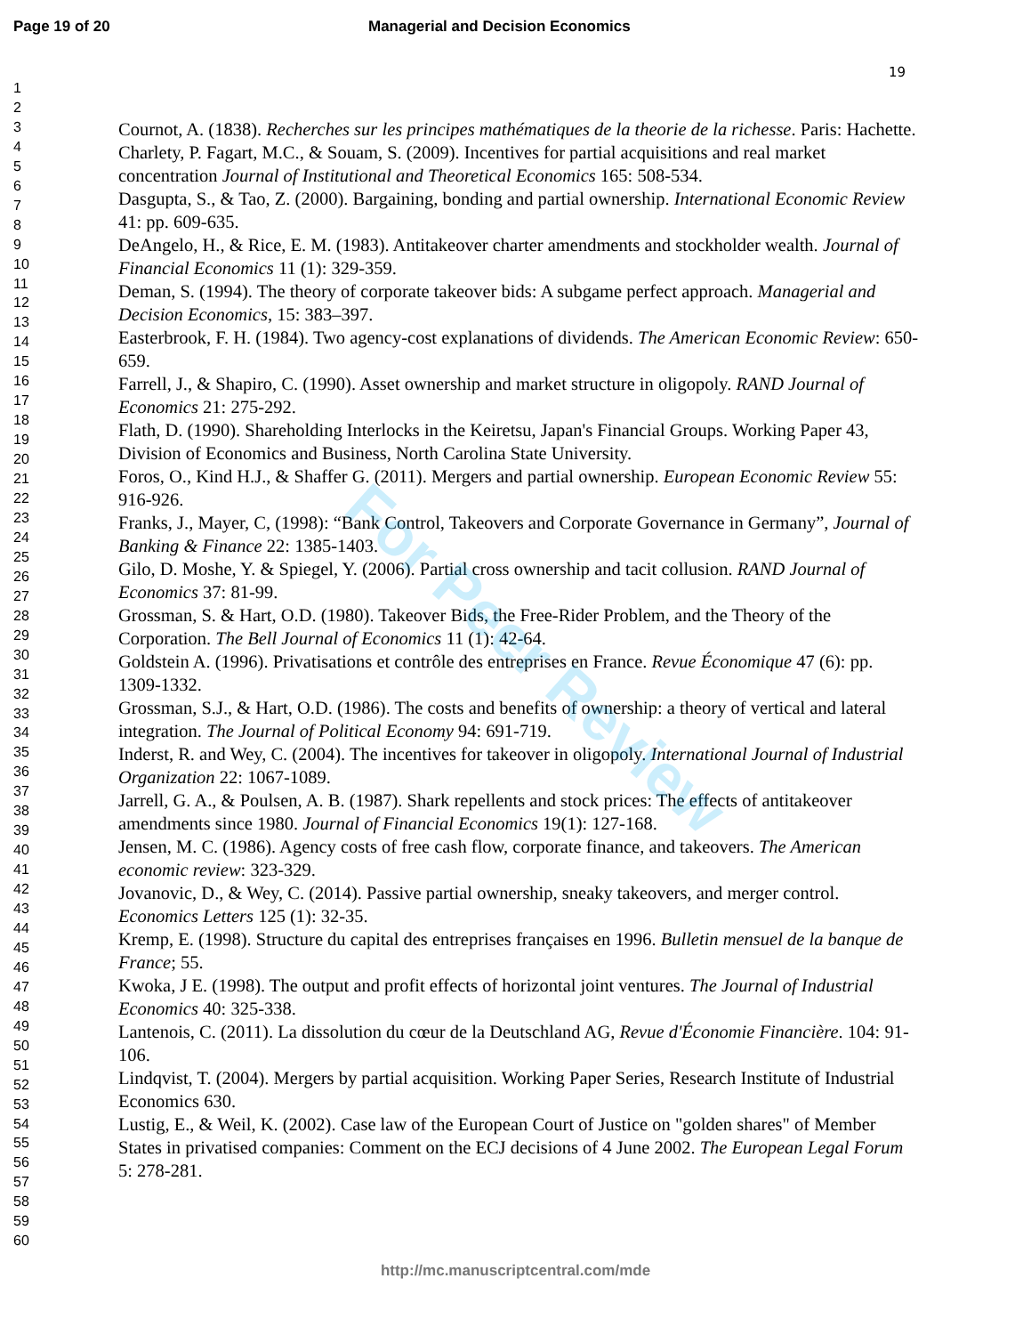Page 19 of 20 Managerial and Decision Economics
19
1
2
3
4
5
6
7
8
9
10
11
12
13
14
15
16
17
18
19
20
21
22
23
24
25
26
27
28
29
30
31
32
33
34
35
36
37
38
39
40
41
42
43
44
45
46
47
48
49
50
51
52
53
54
55
56
57
58
59
60
Cournot, A. (1838). Recherches sur les principes mathématiques de la theorie de la richesse. Paris: Hachette.
Charlety, P. Fagart, M.C., & Souam, S. (2009). Incentives for partial acquisitions and real market concentration Journal of Institutional and Theoretical Economics 165: 508-534.
Dasgupta, S., & Tao, Z. (2000). Bargaining, bonding and partial ownership. International Economic Review 41: pp. 609-635.
DeAngelo, H., & Rice, E. M. (1983). Antitakeover charter amendments and stockholder wealth. Journal of Financial Economics 11 (1): 329-359.
Deman, S. (1994). The theory of corporate takeover bids: A subgame perfect approach. Managerial and Decision Economics, 15: 383–397.
Easterbrook, F. H. (1984). Two agency-cost explanations of dividends. The American Economic Review: 650-659.
Farrell, J., & Shapiro, C. (1990). Asset ownership and market structure in oligopoly. RAND Journal of Economics 21: 275-292.
Flath, D. (1990). Shareholding Interlocks in the Keiretsu, Japan's Financial Groups. Working Paper 43, Division of Economics and Business, North Carolina State University.
Foros, O., Kind H.J., & Shaffer G. (2011). Mergers and partial ownership. European Economic Review 55: 916-926.
Franks, J., Mayer, C, (1998): “Bank Control, Takeovers and Corporate Governance in Germany”, Journal of Banking & Finance 22: 1385-1403.
Gilo, D. Moshe, Y. & Spiegel, Y. (2006). Partial cross ownership and tacit collusion. RAND Journal of Economics 37: 81-99.
Grossman, S. & Hart, O.D. (1980). Takeover Bids, the Free-Rider Problem, and the Theory of the Corporation. The Bell Journal of Economics 11 (1): 42-64.
Goldstein A. (1996). Privatisations et contrôle des entreprises en France. Revue Économique 47 (6): pp. 1309-1332.
Grossman, S.J., & Hart, O.D. (1986). The costs and benefits of ownership: a theory of vertical and lateral integration. The Journal of Political Economy 94: 691-719.
Inderst, R. and Wey, C. (2004). The incentives for takeover in oligopoly. International Journal of Industrial Organization 22: 1067-1089.
Jarrell, G. A., & Poulsen, A. B. (1987). Shark repellents and stock prices: The effects of antitakeover amendments since 1980. Journal of Financial Economics 19(1): 127-168.
Jensen, M. C. (1986). Agency costs of free cash flow, corporate finance, and takeovers. The American economic review: 323-329.
Jovanovic, D., & Wey, C. (2014). Passive partial ownership, sneaky takeovers, and merger control. Economics Letters 125 (1): 32-35.
Kremp, E. (1998). Structure du capital des entreprises françaises en 1996. Bulletin mensuel de la banque de France; 55.
Kwoka, J E. (1998). The output and profit effects of horizontal joint ventures. The Journal of Industrial Economics 40: 325-338.
Lantenois, C. (2011). La dissolution du cœur de la Deutschland AG, Revue d'Économie Financière. 104: 91-106.
Lindqvist, T. (2004). Mergers by partial acquisition. Working Paper Series, Research Institute of Industrial Economics 630.
Lustig, E., & Weil, K. (2002). Case law of the European Court of Justice on "golden shares" of Member States in privatised companies: Comment on the ECJ decisions of 4 June 2002. The European Legal Forum 5: 278-281.
For Peer Review
http://mc.manuscriptcentral.com/mde